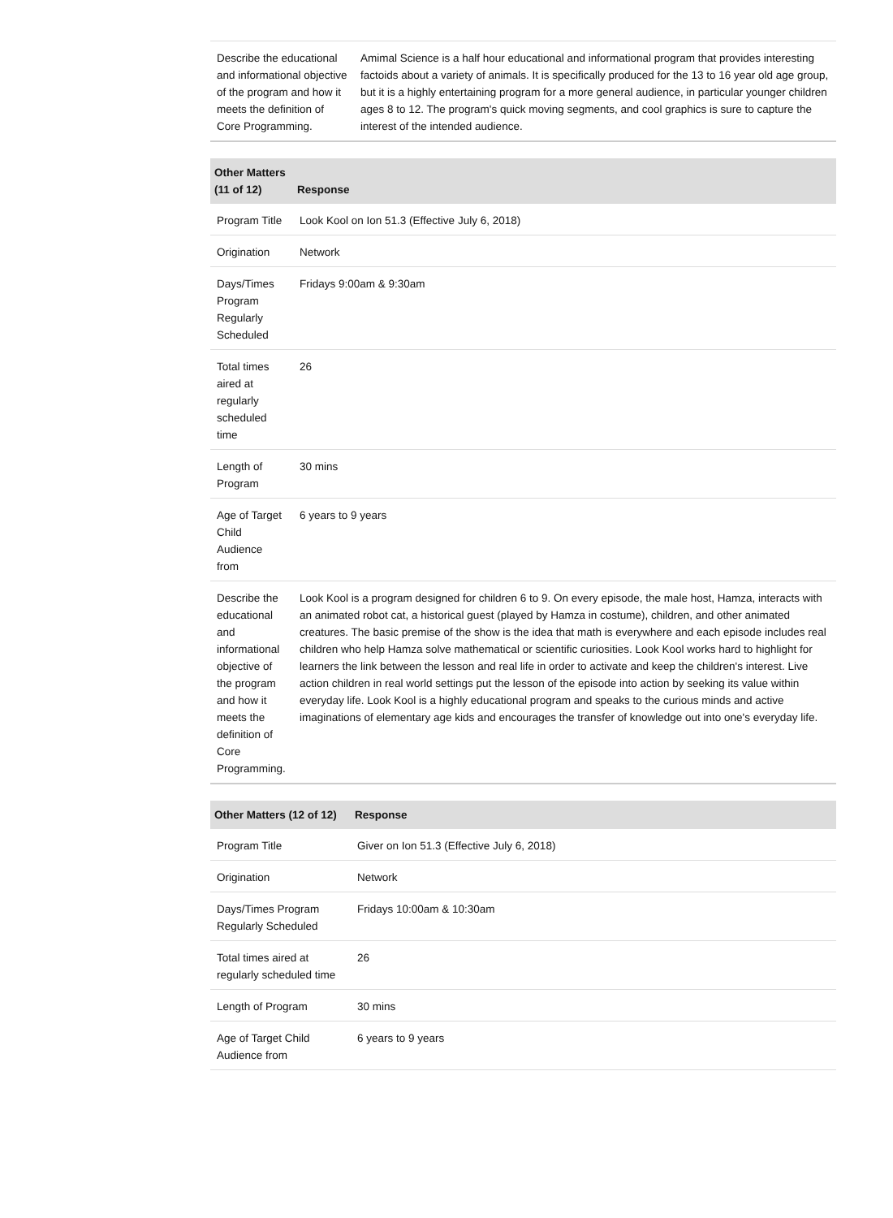| Describe the educational and informational objective of the program and how it meets the definition of Core Programming. | Amimal Science is a half hour educational and informational program that provides interesting factoids about a variety of animals. It is specifically produced for the 13 to 16 year old age group, but it is a highly entertaining program for a more general audience, in particular younger children ages 8 to 12. The program's quick moving segments, and cool graphics is sure to capture the interest of the intended audience. |
| Other Matters (11 of 12) | Response |
| --- | --- |
| Program Title | Look Kool on Ion 51.3 (Effective July 6, 2018) |
| Origination | Network |
| Days/Times Program Regularly Scheduled | Fridays 9:00am & 9:30am |
| Total times aired at regularly scheduled time | 26 |
| Length of Program | 30 mins |
| Age of Target Child Audience from | 6 years to 9 years |
| Describe the educational and informational objective of the program and how it meets the definition of Core Programming. | Look Kool is a program designed for children 6 to 9. On every episode, the male host, Hamza, interacts with an animated robot cat, a historical guest (played by Hamza in costume), children, and other animated creatures. The basic premise of the show is the idea that math is everywhere and each episode includes real children who help Hamza solve mathematical or scientific curiosities. Look Kool works hard to highlight for learners the link between the lesson and real life in order to activate and keep the children's interest. Live action children in real world settings put the lesson of the episode into action by seeking its value within everyday life. Look Kool is a highly educational program and speaks to the curious minds and active imaginations of elementary age kids and encourages the transfer of knowledge out into one's everyday life. |
| Other Matters (12 of 12) | Response |
| --- | --- |
| Program Title | Giver on Ion 51.3 (Effective July 6, 2018) |
| Origination | Network |
| Days/Times Program Regularly Scheduled | Fridays 10:00am & 10:30am |
| Total times aired at regularly scheduled time | 26 |
| Length of Program | 30 mins |
| Age of Target Child Audience from | 6 years to 9 years |